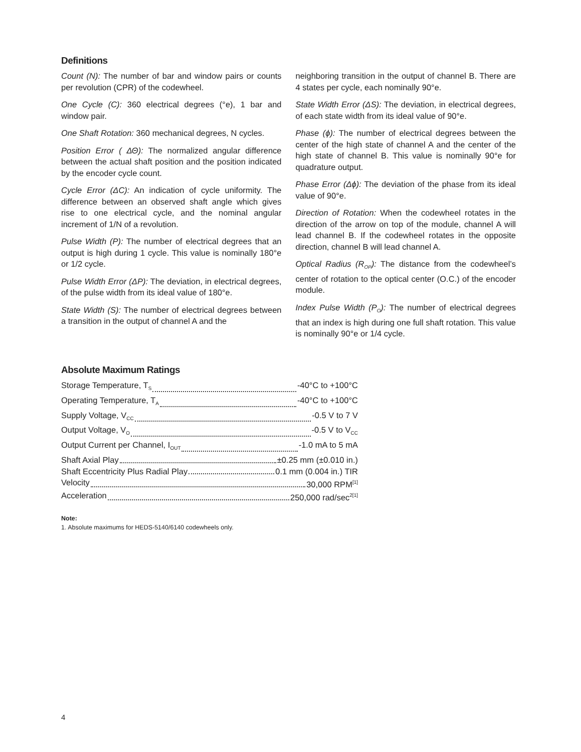Definitions
Count (N): The number of bar and window pairs or counts per revolution (CPR) of the codewheel.
One Cycle (C): 360 electrical degrees (°e), 1 bar and window pair.
One Shaft Rotation: 360 mechanical degrees, N cycles.
Position Error ( ΔΘ): The normalized angular difference between the actual shaft position and the position indicated by the encoder cycle count.
Cycle Error (ΔC): An indication of cycle uniformity. The difference between an observed shaft angle which gives rise to one electrical cycle, and the nominal angular increment of 1/N of a revolution.
Pulse Width (P): The number of electrical degrees that an output is high during 1 cycle. This value is nominally 180°e or 1/2 cycle.
Pulse Width Error (ΔP): The deviation, in electrical degrees, of the pulse width from its ideal value of 180°e.
State Width (S): The number of electrical degrees between a transition in the output of channel A and the
neighboring transition in the output of channel B. There are 4 states per cycle, each nominally 90°e.
State Width Error (ΔS): The deviation, in electrical degrees, of each state width from its ideal value of 90°e.
Phase (ϕ): The number of electrical degrees between the center of the high state of channel A and the center of the high state of channel B. This value is nominally 90°e for quadrature output.
Phase Error (Δϕ): The deviation of the phase from its ideal value of 90°e.
Direction of Rotation: When the codewheel rotates in the direction of the arrow on top of the module, channel A will lead channel B. If the codewheel rotates in the opposite direction, channel B will lead channel A.
Optical Radius (R<sub>OP</sub>): The distance from the codewheel’s center of rotation to the optical center (O.C.) of the encoder module.
Index Pulse Width (P<sub>O</sub>): The number of electrical degrees that an index is high during one full shaft rotation. This value is nominally 90°e or 1/4 cycle.
Absolute Maximum Ratings
Storage Temperature, T<sub>S</sub> -40°C to +100°C
Operating Temperature, T<sub>A</sub> -40°C to +100°C
Supply Voltage, V<sub>CC</sub> -0.5 V to 7 V
Output Voltage, V<sub>O</sub> -0.5 V to V<sub>CC</sub>
Output Current per Channel, I<sub>OUT</sub> -1.0 mA to 5 mA
Shaft Axial Play ±0.25 mm (±0.010 in.)
Shaft Eccentricity Plus Radial Play 0.1 mm (0.004 in.) TIR
Velocity 30,000 RPM<sup>[1]</sup>
Acceleration 250,000 rad/sec<sup>2[1]</sup>
Note:
1. Absolute maximums for HEDS-5140/6140 codewheels only.
4